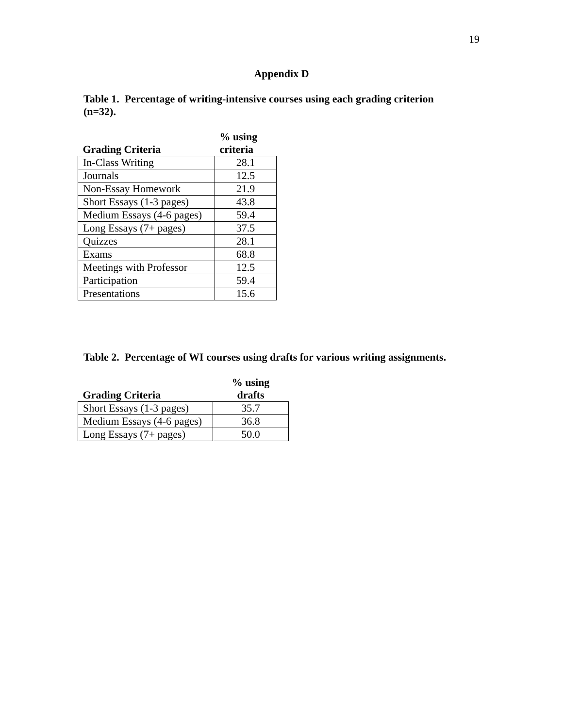19
Appendix D
Table 1. Percentage of writing-intensive courses using each grading criterion (n=32).
| Grading Criteria | % using criteria |
| --- | --- |
| In-Class Writing | 28.1 |
| Journals | 12.5 |
| Non-Essay Homework | 21.9 |
| Short Essays (1-3 pages) | 43.8 |
| Medium Essays (4-6 pages) | 59.4 |
| Long Essays (7+ pages) | 37.5 |
| Quizzes | 28.1 |
| Exams | 68.8 |
| Meetings with Professor | 12.5 |
| Participation | 59.4 |
| Presentations | 15.6 |
Table 2. Percentage of WI courses using drafts for various writing assignments.
| Grading Criteria | % using drafts |
| --- | --- |
| Short Essays (1-3 pages) | 35.7 |
| Medium Essays (4-6 pages) | 36.8 |
| Long Essays (7+ pages) | 50.0 |